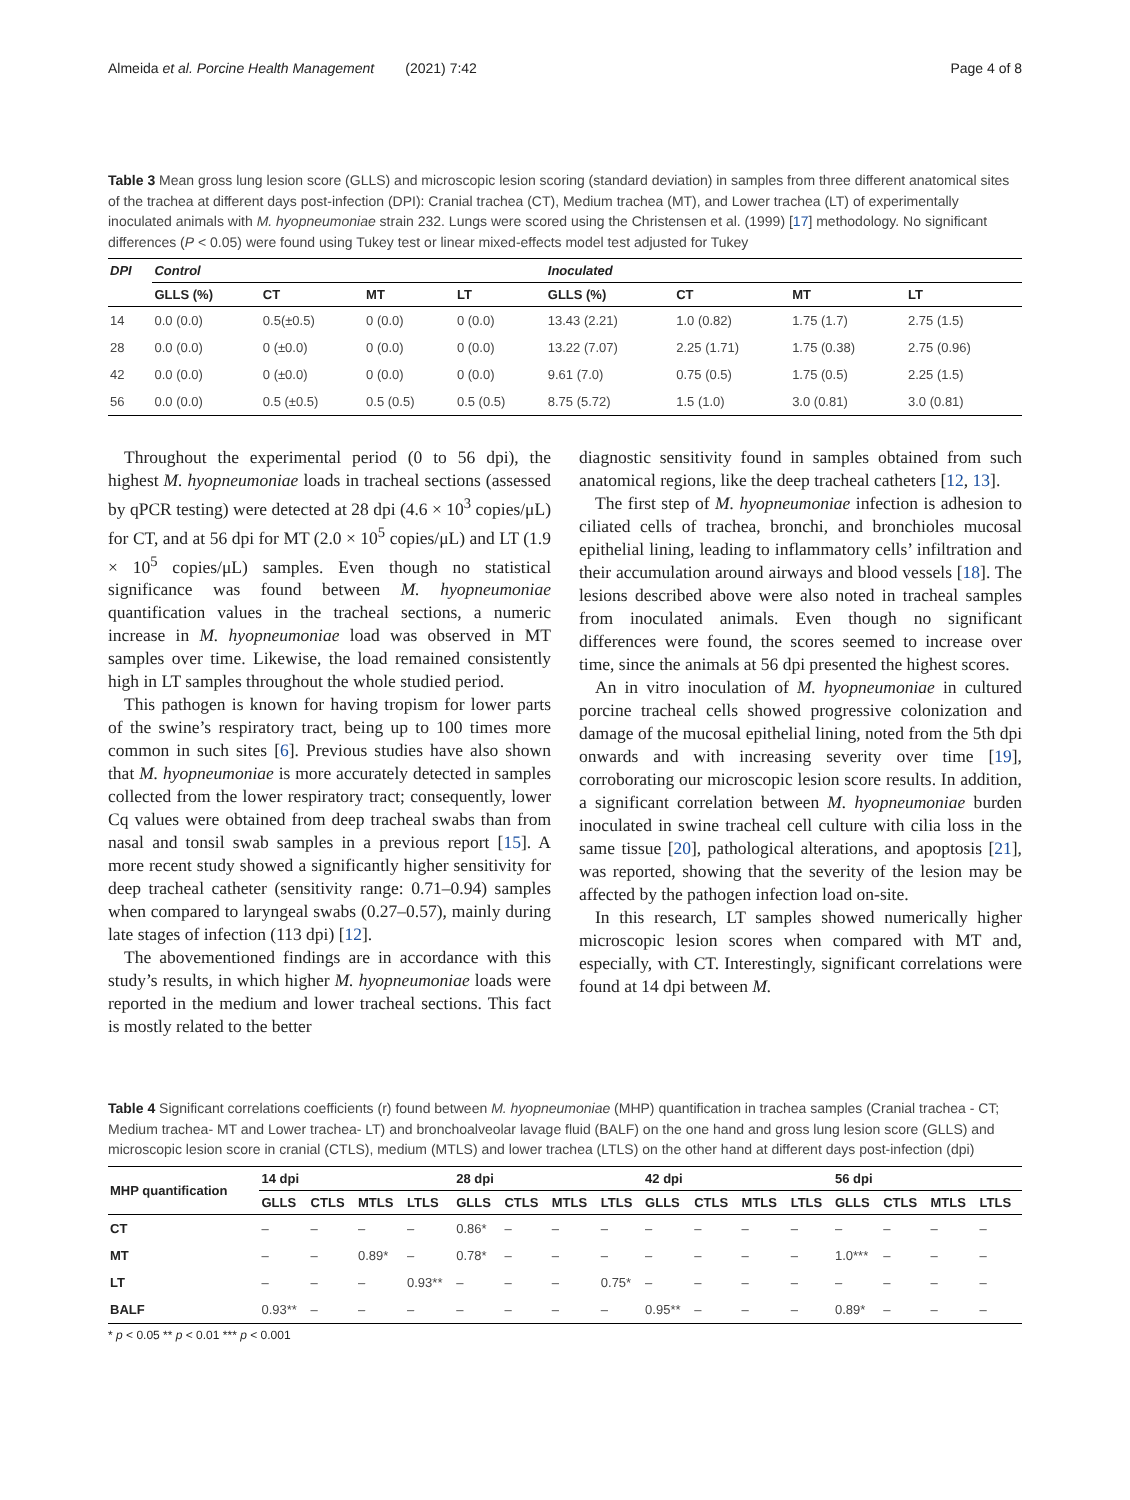Almeida et al. Porcine Health Management (2021) 7:42 Page 4 of 8
Table 3 Mean gross lung lesion score (GLLS) and microscopic lesion scoring (standard deviation) in samples from three different anatomical sites of the trachea at different days post-infection (DPI): Cranial trachea (CT), Medium trachea (MT), and Lower trachea (LT) of experimentally inoculated animals with M. hyopneumoniae strain 232. Lungs were scored using the Christensen et al. (1999) [17] methodology. No significant differences (P < 0.05) were found using Tukey test or linear mixed-effects model test adjusted for Tukey
| DPI | Control | | | | Inoculated | | | |
| --- | --- | --- | --- | --- | --- | --- | --- | --- |
| | GLLS (%) | CT | MT | LT | GLLS (%) | CT | MT | LT |
| 14 | 0.0 (0.0) | 0.5(±0.5) | 0 (0.0) | 0 (0.0) | 13.43 (2.21) | 1.0 (0.82) | 1.75 (1.7) | 2.75 (1.5) |
| 28 | 0.0 (0.0) | 0 (±0.0) | 0 (0.0) | 0 (0.0) | 13.22 (7.07) | 2.25 (1.71) | 1.75 (0.38) | 2.75 (0.96) |
| 42 | 0.0 (0.0) | 0 (±0.0) | 0 (0.0) | 0 (0.0) | 9.61 (7.0) | 0.75 (0.5) | 1.75 (0.5) | 2.25 (1.5) |
| 56 | 0.0 (0.0) | 0.5 (±0.5) | 0.5 (0.5) | 0.5 (0.5) | 8.75 (5.72) | 1.5 (1.0) | 3.0 (0.81) | 3.0 (0.81) |
Throughout the experimental period (0 to 56 dpi), the highest M. hyopneumoniae loads in tracheal sections (assessed by qPCR testing) were detected at 28 dpi (4.6 × 10<sup>3</sup> copies/μL) for CT, and at 56 dpi for MT (2.0 × 10<sup>5</sup> copies/μL) and LT (1.9 × 10<sup>5</sup> copies/μL) samples. Even though no statistical significance was found between M. hyopneumoniae quantification values in the tracheal sections, a numeric increase in M. hyopneumoniae load was observed in MT samples over time. Likewise, the load remained consistently high in LT samples throughout the whole studied period.
This pathogen is known for having tropism for lower parts of the swine’s respiratory tract, being up to 100 times more common in such sites [6]. Previous studies have also shown that M. hyopneumoniae is more accurately detected in samples collected from the lower respiratory tract; consequently, lower Cq values were obtained from deep tracheal swabs than from nasal and tonsil swab samples in a previous report [15]. A more recent study showed a significantly higher sensitivity for deep tracheal catheter (sensitivity range: 0.71–0.94) samples when compared to laryngeal swabs (0.27–0.57), mainly during late stages of infection (113 dpi) [12].
The abovementioned findings are in accordance with this study’s results, in which higher M. hyopneumoniae loads were reported in the medium and lower tracheal sections. This fact is mostly related to the better
diagnostic sensitivity found in samples obtained from such anatomical regions, like the deep tracheal catheters [12, 13].
The first step of M. hyopneumoniae infection is adhesion to ciliated cells of trachea, bronchi, and bronchioles mucosal epithelial lining, leading to inflammatory cells’ infiltration and their accumulation around airways and blood vessels [18]. The lesions described above were also noted in tracheal samples from inoculated animals. Even though no significant differences were found, the scores seemed to increase over time, since the animals at 56 dpi presented the highest scores.
An in vitro inoculation of M. hyopneumoniae in cultured porcine tracheal cells showed progressive colonization and damage of the mucosal epithelial lining, noted from the 5th dpi onwards and with increasing severity over time [19], corroborating our microscopic lesion score results. In addition, a significant correlation between M. hyopneumoniae burden inoculated in swine tracheal cell culture with cilia loss in the same tissue [20], pathological alterations, and apoptosis [21], was reported, showing that the severity of the lesion may be affected by the pathogen infection load on-site.
In this research, LT samples showed numerically higher microscopic lesion scores when compared with MT and, especially, with CT. Interestingly, significant correlations were found at 14 dpi between M.
Table 4 Significant correlations coefficients (r) found between M. hyopneumoniae (MHP) quantification in trachea samples (Cranial trachea - CT; Medium trachea- MT and Lower trachea- LT) and bronchoalveolar lavage fluid (BALF) on the one hand and gross lung lesion score (GLLS) and microscopic lesion score in cranial (CTLS), medium (MTLS) and lower trachea (LTLS) on the other hand at different days post-infection (dpi)
| MHP quantification | 14 dpi | | | | 28 dpi | | | | 42 dpi | | | | 56 dpi | | | |
| --- | --- | --- | --- | --- | --- | --- | --- | --- | --- | --- | --- | --- | --- | --- | --- | --- |
| | GLLS | CTLS | MTLS | LTLS | GLLS | CTLS | MTLS | LTLS | GLLS | CTLS | MTLS | LTLS | GLLS | CTLS | MTLS | LTLS |
| CT | – | – | – | – | 0.86* | – | – | – | – | – | – | – | – | – | – | – |
| MT | – | – | 0.89* | – | 0.78* | – | – | – | – | – | – | – | 1.0*** | – | – | – |
| LT | – | – | – | 0.93** | – | – | – | 0.75* | – | – | – | – | – | – | – | – |
| BALF | 0.93** | – | – | – | – | – | – | – | 0.95** | – | – | – | 0.89* | – | – | – |
* p < 0.05 ** p < 0.01 *** p < 0.001